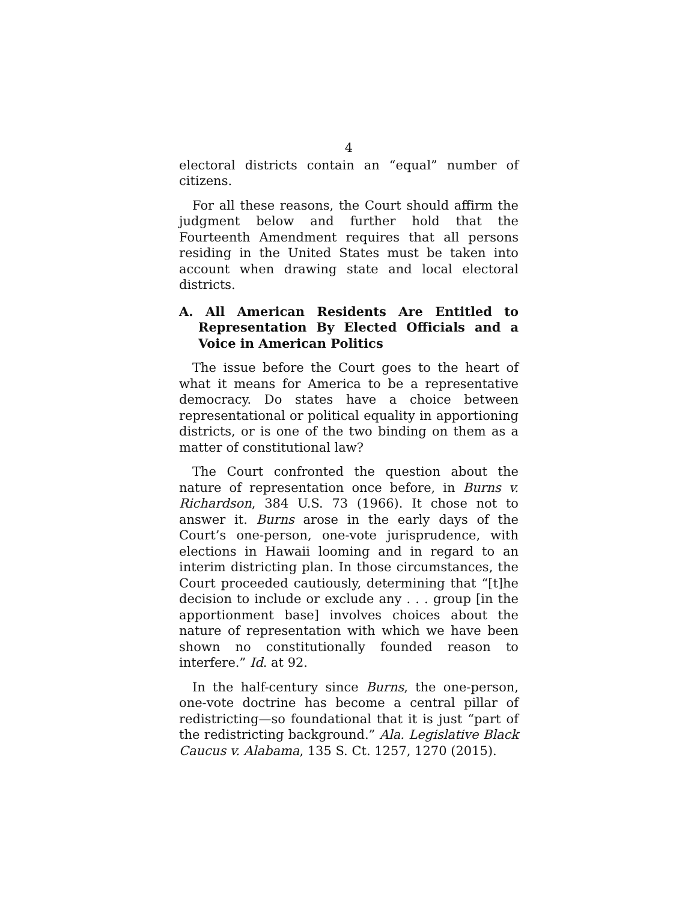4
electoral districts contain an “equal” number of citizens.
For all these reasons, the Court should affirm the judgment below and further hold that the Fourteenth Amendment requires that all persons residing in the United States must be taken into account when drawing state and local electoral districts.
A. All American Residents Are Entitled to Representation By Elected Officials and a Voice in American Politics
The issue before the Court goes to the heart of what it means for America to be a representative democracy. Do states have a choice between representational or political equality in apportioning districts, or is one of the two binding on them as a matter of constitutional law?
The Court confronted the question about the nature of representation once before, in Burns v. Richardson, 384 U.S. 73 (1966). It chose not to answer it. Burns arose in the early days of the Court’s one-person, one-vote jurisprudence, with elections in Hawaii looming and in regard to an interim districting plan. In those circumstances, the Court proceeded cautiously, determining that “[t]he decision to include or exclude any . . . group [in the apportionment base] involves choices about the nature of representation with which we have been shown no constitutionally founded reason to interfere.” Id. at 92.
In the half-century since Burns, the one-person, one-vote doctrine has become a central pillar of redistricting—so foundational that it is just “part of the redistricting background.” Ala. Legislative Black Caucus v. Alabama, 135 S. Ct. 1257, 1270 (2015).